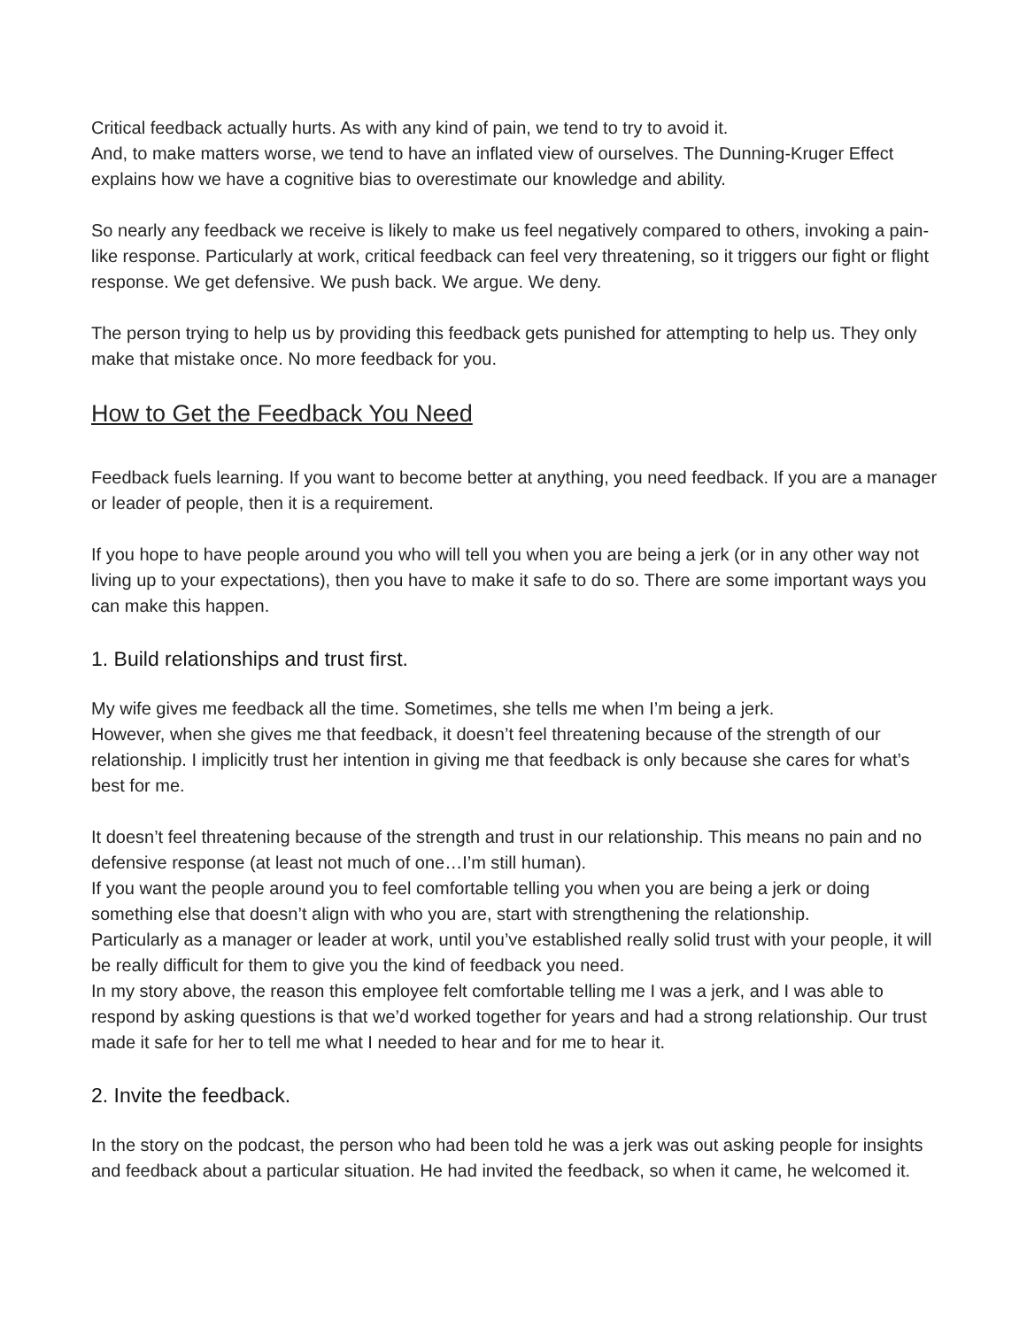Critical feedback actually hurts. As with any kind of pain, we tend to try to avoid it.
And, to make matters worse, we tend to have an inflated view of ourselves. The Dunning-Kruger Effect explains how we have a cognitive bias to overestimate our knowledge and ability.
So nearly any feedback we receive is likely to make us feel negatively compared to others, invoking a pain-like response. Particularly at work, critical feedback can feel very threatening, so it triggers our fight or flight response. We get defensive. We push back. We argue. We deny.
The person trying to help us by providing this feedback gets punished for attempting to help us. They only make that mistake once. No more feedback for you.
How to Get the Feedback You Need
Feedback fuels learning. If you want to become better at anything, you need feedback. If you are a manager or leader of people, then it is a requirement.
If you hope to have people around you who will tell you when you are being a jerk (or in any other way not living up to your expectations), then you have to make it safe to do so. There are some important ways you can make this happen.
1. Build relationships and trust first.
My wife gives me feedback all the time. Sometimes, she tells me when I’m being a jerk.
However, when she gives me that feedback, it doesn’t feel threatening because of the strength of our relationship. I implicitly trust her intention in giving me that feedback is only because she cares for what’s best for me.
It doesn’t feel threatening because of the strength and trust in our relationship. This means no pain and no defensive response (at least not much of one…I’m still human).
If you want the people around you to feel comfortable telling you when you are being a jerk or doing something else that doesn’t align with who you are, start with strengthening the relationship.
Particularly as a manager or leader at work, until you’ve established really solid trust with your people, it will be really difficult for them to give you the kind of feedback you need.
In my story above, the reason this employee felt comfortable telling me I was a jerk, and I was able to respond by asking questions is that we’d worked together for years and had a strong relationship. Our trust made it safe for her to tell me what I needed to hear and for me to hear it.
2. Invite the feedback.
In the story on the podcast, the person who had been told he was a jerk was out asking people for insights and feedback about a particular situation. He had invited the feedback, so when it came, he welcomed it.